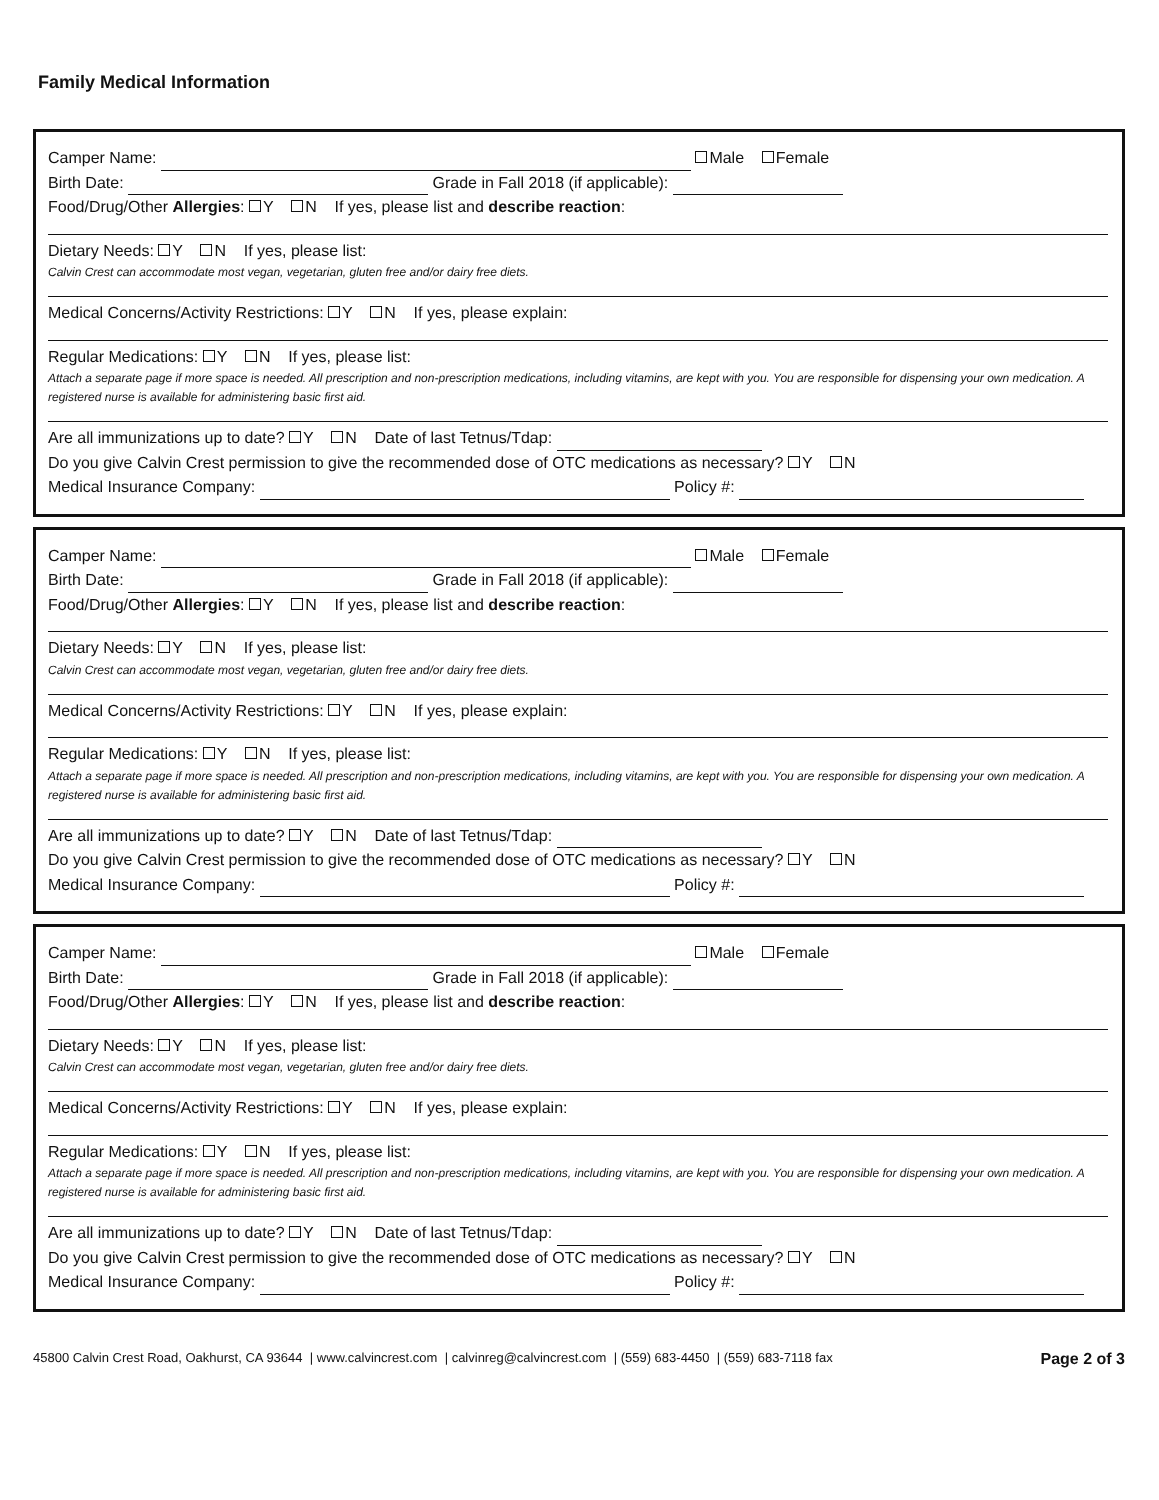Family Medical Information
Camper Name: Male Female
Birth Date: Grade in Fall 2018 (if applicable):
Food/Drug/Other Allergies: Y N If yes, please list and describe reaction:
Dietary Needs: Y N If yes, please list:
Calvin Crest can accommodate most vegan, vegetarian, gluten free and/or dairy free diets.
Medical Concerns/Activity Restrictions: Y N If yes, please explain:
Regular Medications: Y N If yes, please list:
Attach a separate page if more space is needed. All prescription and non-prescription medications, including vitamins, are kept with you. You are responsible for dispensing your own medication. A registered nurse is available for administering basic first aid.
Are all immunizations up to date? Y N Date of last Tetnus/Tdap:
Do you give Calvin Crest permission to give the recommended dose of OTC medications as necessary? Y N
Medical Insurance Company: Policy #:
Camper Name: Male Female
Birth Date: Grade in Fall 2018 (if applicable):
Food/Drug/Other Allergies: Y N If yes, please list and describe reaction:
Dietary Needs: Y N If yes, please list:
Calvin Crest can accommodate most vegan, vegetarian, gluten free and/or dairy free diets.
Medical Concerns/Activity Restrictions: Y N If yes, please explain:
Regular Medications: Y N If yes, please list:
Attach a separate page if more space is needed. All prescription and non-prescription medications, including vitamins, are kept with you. You are responsible for dispensing your own medication. A registered nurse is available for administering basic first aid.
Are all immunizations up to date? Y N Date of last Tetnus/Tdap:
Do you give Calvin Crest permission to give the recommended dose of OTC medications as necessary? Y N
Medical Insurance Company: Policy #:
Camper Name: Male Female
Birth Date: Grade in Fall 2018 (if applicable):
Food/Drug/Other Allergies: Y N If yes, please list and describe reaction:
Dietary Needs: Y N If yes, please list:
Calvin Crest can accommodate most vegan, vegetarian, gluten free and/or dairy free diets.
Medical Concerns/Activity Restrictions: Y N If yes, please explain:
Regular Medications: Y N If yes, please list:
Attach a separate page if more space is needed. All prescription and non-prescription medications, including vitamins, are kept with you. You are responsible for dispensing your own medication. A registered nurse is available for administering basic first aid.
Are all immunizations up to date? Y N Date of last Tetnus/Tdap:
Do you give Calvin Crest permission to give the recommended dose of OTC medications as necessary? Y N
Medical Insurance Company: Policy #:
45800 Calvin Crest Road, Oakhurst, CA 93644 | www.calvincrest.com | calvinreg@calvincrest.com | (559) 683-4450 | (559) 683-7118 fax Page 2 of 3